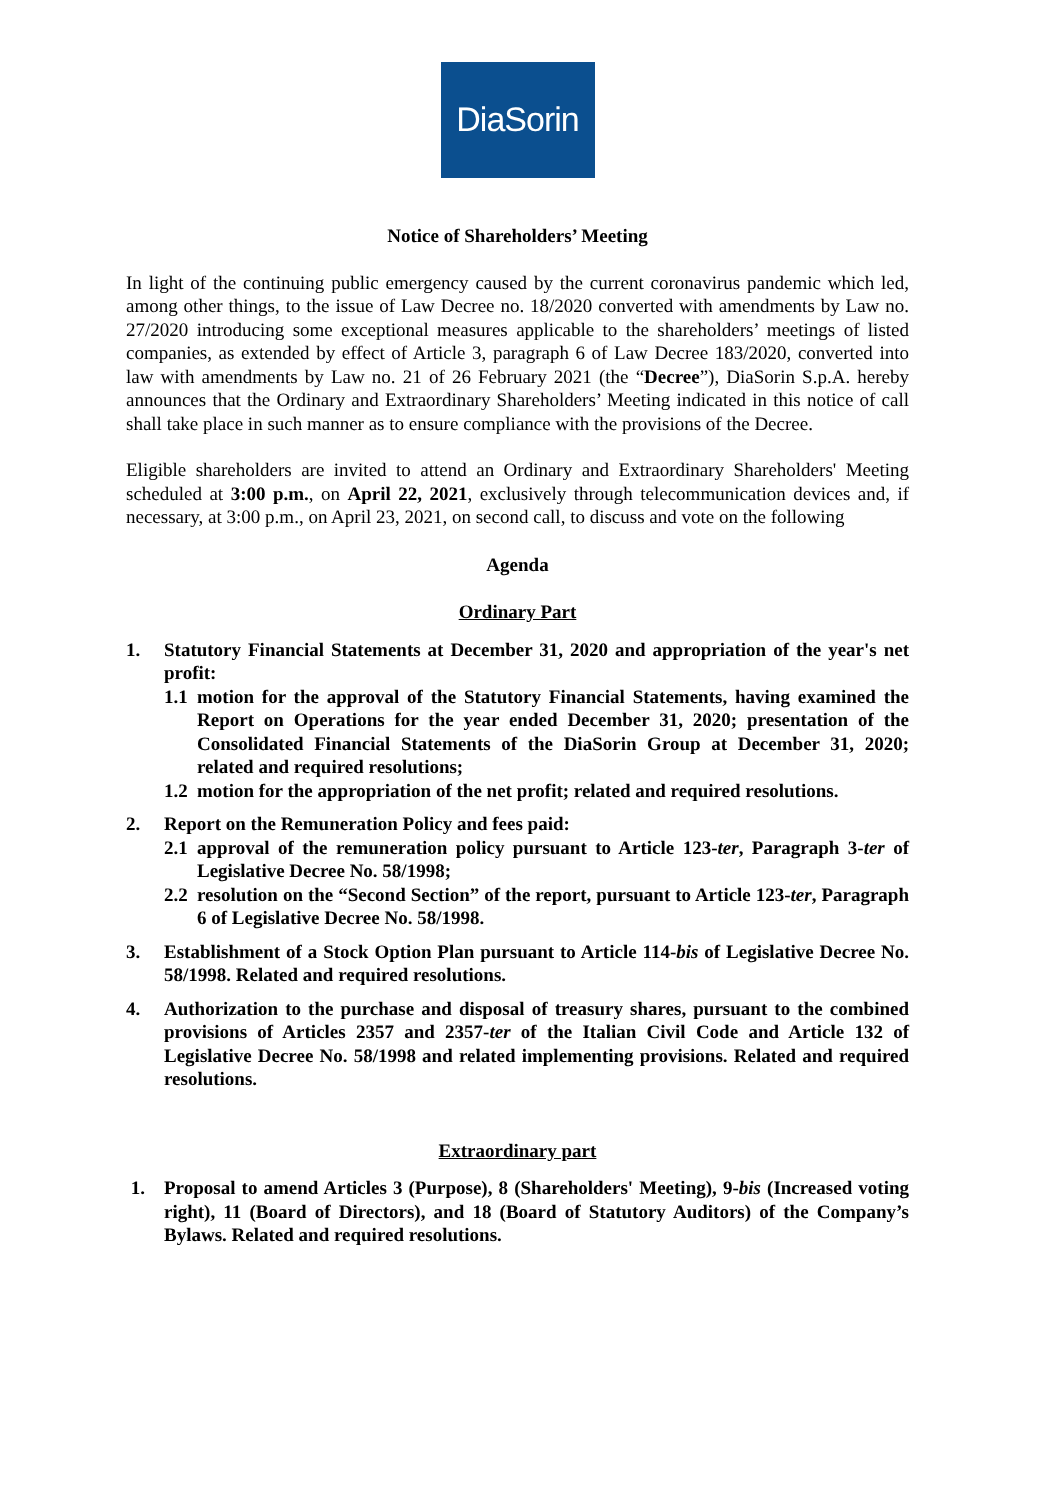DiaSorin
Notice of Shareholders’ Meeting
In light of the continuing public emergency caused by the current coronavirus pandemic which led, among other things, to the issue of Law Decree no. 18/2020 converted with amendments by Law no. 27/2020 introducing some exceptional measures applicable to the shareholders’ meetings of listed companies, as extended by effect of Article 3, paragraph 6 of Law Decree 183/2020, converted into law with amendments by Law no. 21 of 26 February 2021 (the “Decree”), DiaSorin S.p.A. hereby announces that the Ordinary and Extraordinary Shareholders’ Meeting indicated in this notice of call shall take place in such manner as to ensure compliance with the provisions of the Decree.
Eligible shareholders are invited to attend an Ordinary and Extraordinary Shareholders' Meeting scheduled at 3:00 p.m., on April 22, 2021, exclusively through telecommunication devices and, if necessary, at 3:00 p.m., on April 23, 2021, on second call, to discuss and vote on the following
Agenda
Ordinary Part
1. Statutory Financial Statements at December 31, 2020 and appropriation of the year's net profit:
1.1
motion for the approval of the Statutory Financial Statements, having examined the Report on Operations for the year ended December 31, 2020; presentation of the Consolidated Financial Statements of the DiaSorin Group at December 31, 2020; related and required resolutions;
1.2
motion for the appropriation of the net profit; related and required resolutions.
2. Report on the Remuneration Policy and fees paid:
2.1
approval of the remuneration policy pursuant to Article 123-ter, Paragraph 3-ter of Legislative Decree No. 58/1998;
2.2
resolution on the “Second Section” of the report, pursuant to Article 123-ter, Paragraph 6 of Legislative Decree No. 58/1998.
3. Establishment of a Stock Option Plan pursuant to Article 114-bis of Legislative Decree No. 58/1998. Related and required resolutions.
4. Authorization to the purchase and disposal of treasury shares, pursuant to the combined provisions of Articles 2357 and 2357-ter of the Italian Civil Code and Article 132 of Legislative Decree No. 58/1998 and related implementing provisions. Related and required resolutions.
Extraordinary part
1. Proposal to amend Articles 3 (Purpose), 8 (Shareholders' Meeting), 9-bis (Increased voting right), 11 (Board of Directors), and 18 (Board of Statutory Auditors) of the Company’s Bylaws. Related and required resolutions.